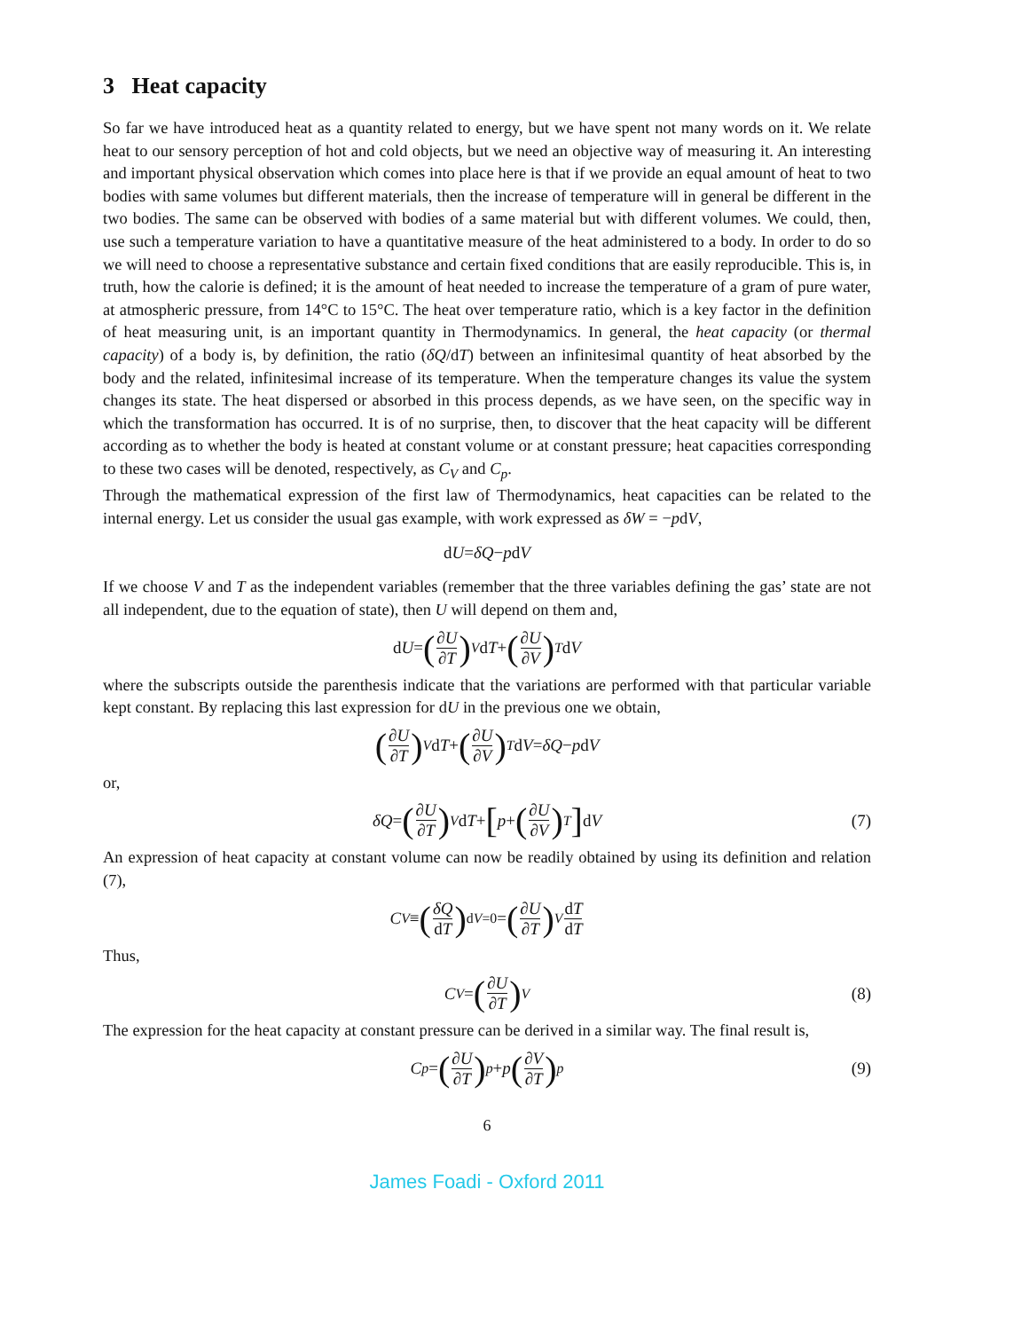3 Heat capacity
So far we have introduced heat as a quantity related to energy, but we have spent not many words on it. We relate heat to our sensory perception of hot and cold objects, but we need an objective way of measuring it. An interesting and important physical observation which comes into place here is that if we provide an equal amount of heat to two bodies with same volumes but different materials, then the increase of temperature will in general be different in the two bodies. The same can be observed with bodies of a same material but with different volumes. We could, then, use such a temperature variation to have a quantitative measure of the heat administered to a body. In order to do so we will need to choose a representative substance and certain fixed conditions that are easily reproducible. This is, in truth, how the calorie is defined; it is the amount of heat needed to increase the temperature of a gram of pure water, at atmospheric pressure, from 14°C to 15°C. The heat over temperature ratio, which is a key factor in the definition of heat measuring unit, is an important quantity in Thermodynamics. In general, the heat capacity (or thermal capacity) of a body is, by definition, the ratio (δQ/dT) between an infinitesimal quantity of heat absorbed by the body and the related, infinitesimal increase of its temperature. When the temperature changes its value the system changes its state. The heat dispersed or absorbed in this process depends, as we have seen, on the specific way in which the transformation has occurred. It is of no surprise, then, to discover that the heat capacity will be different according as to whether the body is heated at constant volume or at constant pressure; heat capacities corresponding to these two cases will be denoted, respectively, as C<sub>V</sub> and C<sub>p</sub>.
Through the mathematical expression of the first law of Thermodynamics, heat capacities can be related to the internal energy. Let us consider the usual gas example, with work expressed as δW = −pdV,
d U = δQ − p d V
If we choose V and T as the independent variables (remember that the three variables defining the gas’ state are not all independent, due to the equation of state), then U will depend on them and,
d U = (∂U ∂T)<sub>V</sub> d T + (∂U ∂V)<sub>T</sub> d V
where the subscripts outside the parenthesis indicate that the variations are performed with that particular variable kept constant. By replacing this last expression for dU in the previous one we obtain,
(∂U ∂T)<sub>V</sub> d T + (∂U ∂V)<sub>T</sub> d V = δQ − p d V
or,
δQ = (∂U ∂T)<sub>V</sub> d T + [p + (∂U ∂V)<sub>T</sub>] d V (7)
An expression of heat capacity at constant volume can now be readily obtained by using its definition and relation (7),
C<sub>V</sub> ≡ (δQ dT)<sub>dV=0</sub> = (∂U ∂T)<sub>V</sub> dT dT
Thus,
C<sub>V</sub> = (∂U ∂T)<sub>V</sub> (8)
The expression for the heat capacity at constant pressure can be derived in a similar way. The final result is,
C<sub>p</sub> = (∂U ∂T)<sub>p</sub> + p (∂V ∂T)<sub>p</sub> (9)
6
James Foadi - Oxford 2011